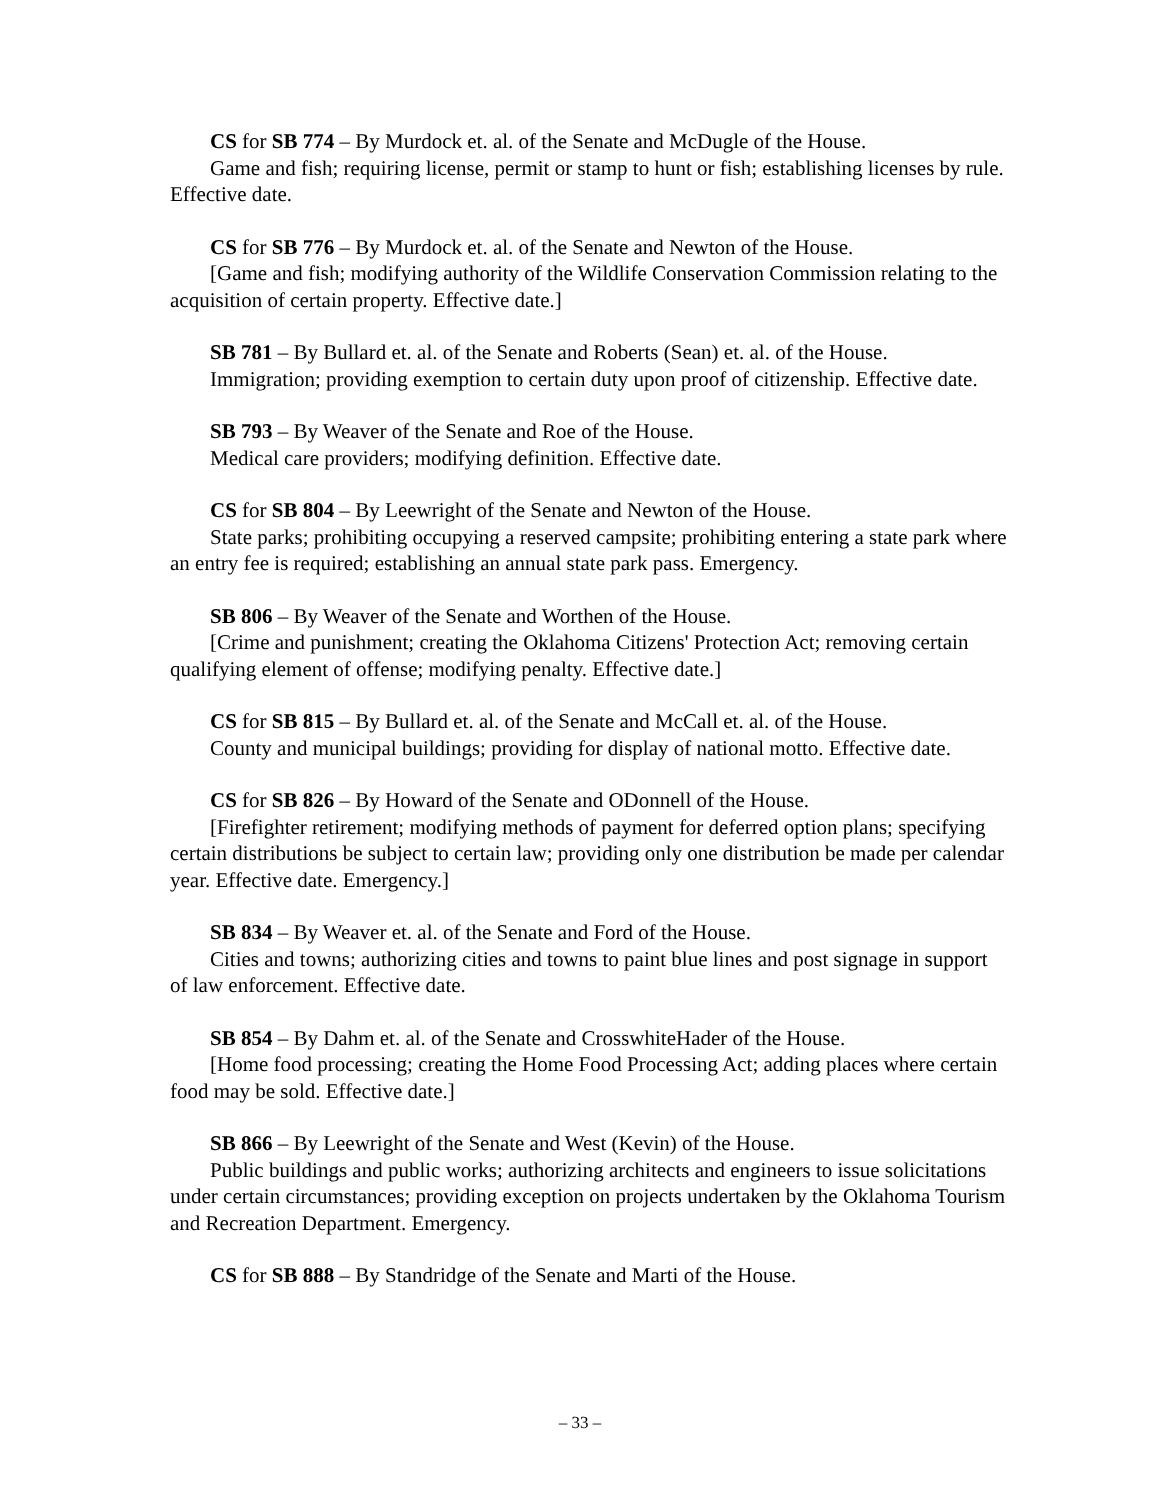CS for SB 774 – By Murdock et. al. of the Senate and McDugle of the House.
Game and fish; requiring license, permit or stamp to hunt or fish; establishing licenses by rule. Effective date.
CS for SB 776 – By Murdock et. al. of the Senate and Newton of the House.
[Game and fish; modifying authority of the Wildlife Conservation Commission relating to the acquisition of certain property. Effective date.]
SB 781 – By Bullard et. al. of the Senate and Roberts (Sean) et. al. of the House.
Immigration; providing exemption to certain duty upon proof of citizenship. Effective date.
SB 793 – By Weaver of the Senate and Roe of the House.
Medical care providers; modifying definition. Effective date.
CS for SB 804 – By Leewright of the Senate and Newton of the House.
State parks; prohibiting occupying a reserved campsite; prohibiting entering a state park where an entry fee is required; establishing an annual state park pass. Emergency.
SB 806 – By Weaver of the Senate and Worthen of the House.
[Crime and punishment; creating the Oklahoma Citizens' Protection Act; removing certain qualifying element of offense; modifying penalty. Effective date.]
CS for SB 815 – By Bullard et. al. of the Senate and McCall et. al. of the House.
County and municipal buildings; providing for display of national motto. Effective date.
CS for SB 826 – By Howard of the Senate and ODonnell of the House.
[Firefighter retirement; modifying methods of payment for deferred option plans; specifying certain distributions be subject to certain law; providing only one distribution be made per calendar year. Effective date. Emergency.]
SB 834 – By Weaver et. al. of the Senate and Ford of the House.
Cities and towns; authorizing cities and towns to paint blue lines and post signage in support of law enforcement. Effective date.
SB 854 – By Dahm et. al. of the Senate and CrosswhiteHader of the House.
[Home food processing; creating the Home Food Processing Act; adding places where certain food may be sold. Effective date.]
SB 866 – By Leewright of the Senate and West (Kevin) of the House.
Public buildings and public works; authorizing architects and engineers to issue solicitations under certain circumstances; providing exception on projects undertaken by the Oklahoma Tourism and Recreation Department. Emergency.
CS for SB 888 – By Standridge of the Senate and Marti of the House.
– 33 –